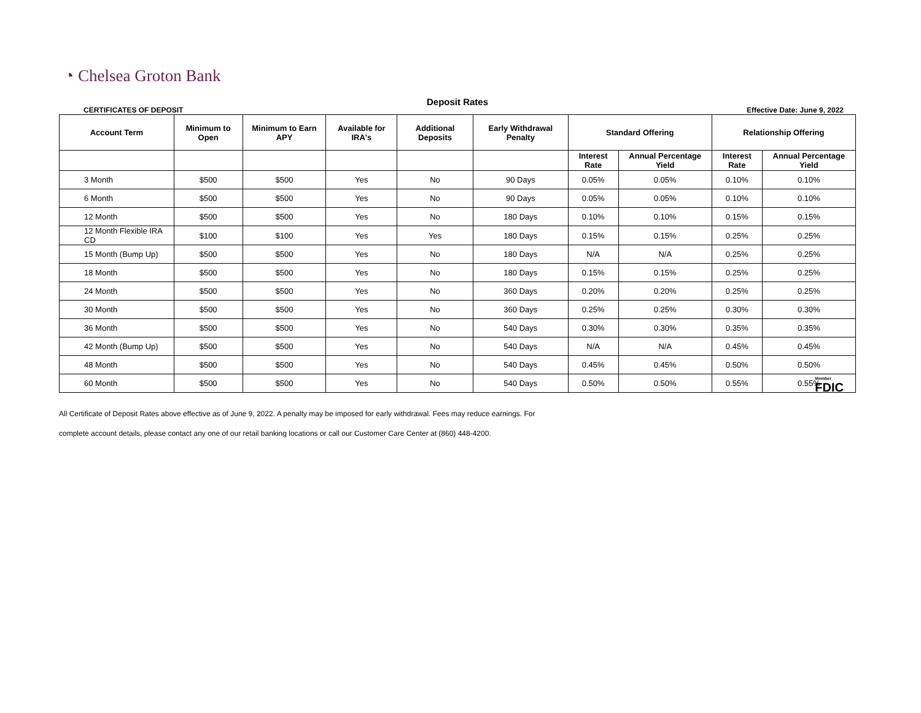◔ Chelsea Groton Bank
Deposit Rates
CERTIFICATES OF DEPOSIT Effective Date: June 9, 2022
| Account Term | Minimum to Open | Minimum to Earn APY | Available for IRA's | Additional Deposits | Early Withdrawal Penalty | Standard Offering | | Relationship Offering | |
| --- | --- | --- | --- | --- | --- | --- | --- | --- | --- |
| | | | | | | Interest Rate | Annual Percentage Yield | Interest Rate | Annual Percentage Yield |
| 3 Month | $500 | $500 | Yes | No | 90 Days | 0.05% | 0.05% | 0.10% | 0.10% |
| 6 Month | $500 | $500 | Yes | No | 90 Days | 0.05% | 0.05% | 0.10% | 0.10% |
| 12 Month | $500 | $500 | Yes | No | 180 Days | 0.10% | 0.10% | 0.15% | 0.15% |
| 12 Month Flexible IRA CD | $100 | $100 | Yes | Yes | 180 Days | 0.15% | 0.15% | 0.25% | 0.25% |
| 15 Month (Bump Up) | $500 | $500 | Yes | No | 180 Days | N/A | N/A | 0.25% | 0.25% |
| 18 Month | $500 | $500 | Yes | No | 180 Days | 0.15% | 0.15% | 0.25% | 0.25% |
| 24 Month | $500 | $500 | Yes | No | 360 Days | 0.20% | 0.20% | 0.25% | 0.25% |
| 30 Month | $500 | $500 | Yes | No | 360 Days | 0.25% | 0.25% | 0.30% | 0.30% |
| 36 Month | $500 | $500 | Yes | No | 540 Days | 0.30% | 0.30% | 0.35% | 0.35% |
| 42 Month (Bump Up) | $500 | $500 | Yes | No | 540 Days | N/A | N/A | 0.45% | 0.45% |
| 48 Month | $500 | $500 | Yes | No | 540 Days | 0.45% | 0.45% | 0.50% | 0.50% |
| 60 Month | $500 | $500 | Yes | No | 540 Days | 0.50% | 0.50% | 0.55% | 0.55% |
All Certificate of Deposit Rates above effective as of June 9, 2022. A penalty may be imposed for early withdrawal. Fees may reduce earnings. For
complete account details, please contact any one of our retail banking locations or call our Customer Care Center at (860) 448-4200.
Member
FDIC